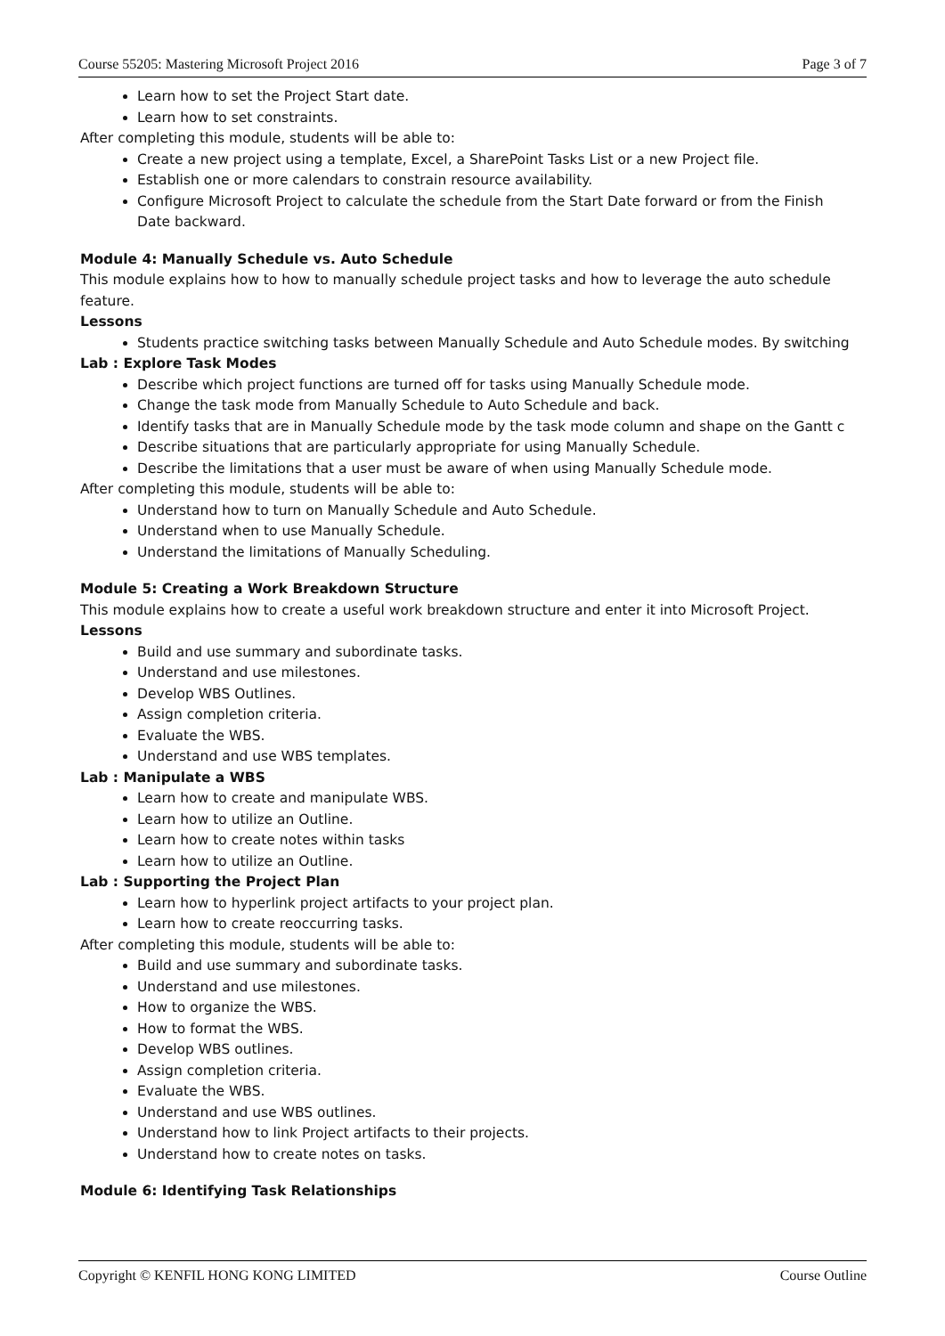Course 55205: Mastering Microsoft Project 2016 Page 3 of 7
Learn how to set the Project Start date.
Learn how to set constraints.
After completing this module, students will be able to:
Create a new project using a template, Excel, a SharePoint Tasks List or a new Project file.
Establish one or more calendars to constrain resource availability.
Configure Microsoft Project to calculate the schedule from the Start Date forward or from the Finish Date backward.
Module 4: Manually Schedule vs. Auto Schedule
This module explains how to how to manually schedule project tasks and how to leverage the auto schedule feature.
Lessons
Students practice switching tasks between Manually Schedule and Auto Schedule modes. By switching
Lab : Explore Task Modes
Describe which project functions are turned off for tasks using Manually Schedule mode.
Change the task mode from Manually Schedule to Auto Schedule and back.
Identify tasks that are in Manually Schedule mode by the task mode column and shape on the Gantt c
Describe situations that are particularly appropriate for using Manually Schedule.
Describe the limitations that a user must be aware of when using Manually Schedule mode.
After completing this module, students will be able to:
Understand how to turn on Manually Schedule and Auto Schedule.
Understand when to use Manually Schedule.
Understand the limitations of Manually Scheduling.
Module 5: Creating a Work Breakdown Structure
This module explains how to create a useful work breakdown structure and enter it into Microsoft Project.
Lessons
Build and use summary and subordinate tasks.
Understand and use milestones.
Develop WBS Outlines.
Assign completion criteria.
Evaluate the WBS.
Understand and use WBS templates.
Lab : Manipulate a WBS
Learn how to create and manipulate WBS.
Learn how to utilize an Outline.
Learn how to create notes within tasks
Learn how to utilize an Outline.
Lab : Supporting the Project Plan
Learn how to hyperlink project artifacts to your project plan.
Learn how to create reoccurring tasks.
After completing this module, students will be able to:
Build and use summary and subordinate tasks.
Understand and use milestones.
How to organize the WBS.
How to format the WBS.
Develop WBS outlines.
Assign completion criteria.
Evaluate the WBS.
Understand and use WBS outlines.
Understand how to link Project artifacts to their projects.
Understand how to create notes on tasks.
Module 6: Identifying Task Relationships
Copyright © KENFIL HONG KONG LIMITED Course Outline